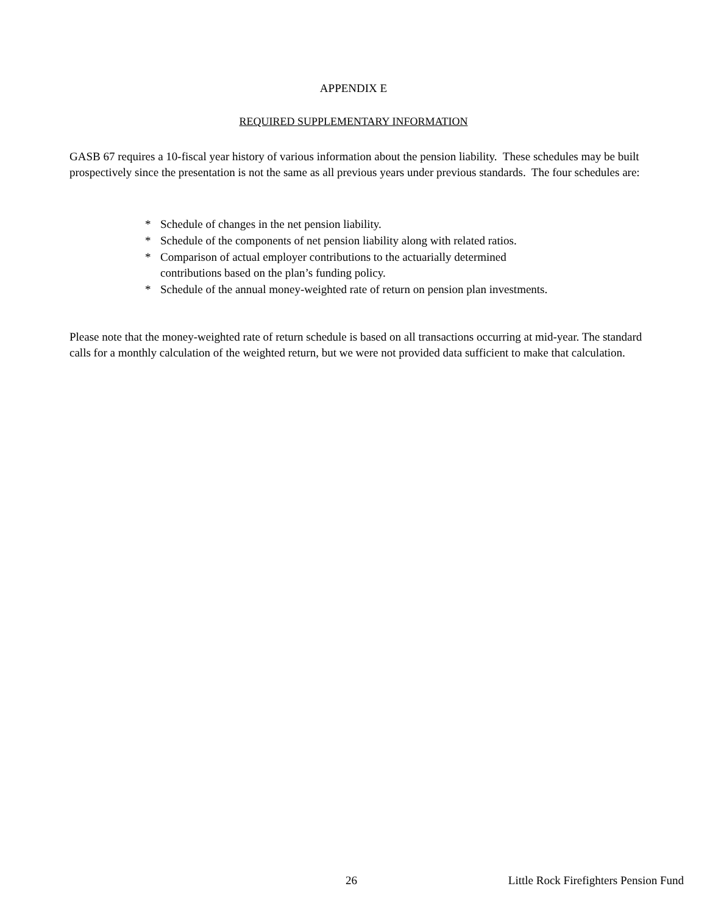APPENDIX E
REQUIRED SUPPLEMENTARY INFORMATION
GASB 67 requires a 10-fiscal year history of various information about the pension liability. These schedules may be built prospectively since the presentation is not the same as all previous years under previous standards. The four schedules are:
* Schedule of changes in the net pension liability.
* Schedule of the components of net pension liability along with related ratios.
* Comparison of actual employer contributions to the actuarially determined
contributions based on the plan’s funding policy.
* Schedule of the annual money-weighted rate of return on pension plan investments.
Please note that the money-weighted rate of return schedule is based on all transactions occurring at mid-year. The standard calls for a monthly calculation of the weighted return, but we were not provided data sufficient to make that calculation.
26 Little Rock Firefighters Pension Fund